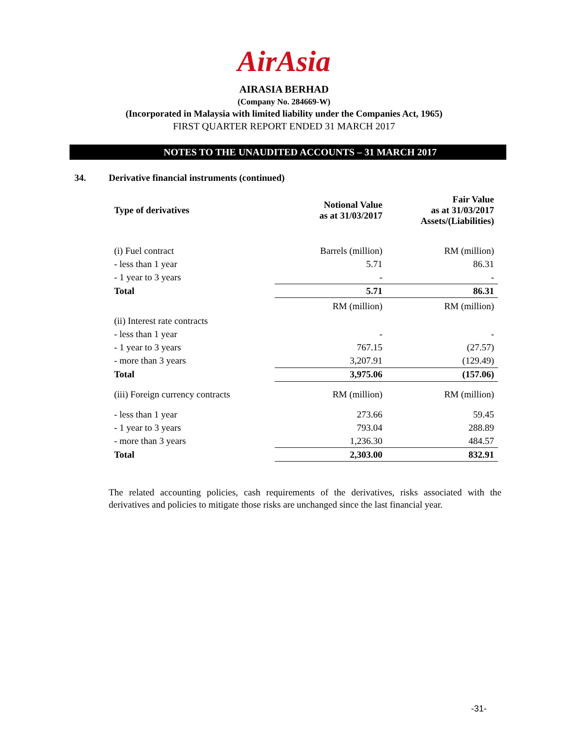AirAsia
AIRASIA BERHAD
(Company No. 284669-W)
(Incorporated in Malaysia with limited liability under the Companies Act, 1965)
FIRST QUARTER REPORT ENDED 31 MARCH 2017
NOTES TO THE UNAUDITED ACCOUNTS – 31 MARCH 2017
34. Derivative financial instruments (continued)
| Type of derivatives | Notional Value as at 31/03/2017 | Fair Value as at 31/03/2017 Assets/(Liabilities) |
| --- | --- | --- |
| (i) Fuel contract | Barrels (million) | RM (million) |
| - less than 1 year | 5.71 | 86.31 |
| - 1 year to 3 years | - | - |
| Total | 5.71 | 86.31 |
| | RM (million) | RM (million) |
| (ii) Interest rate contracts | | |
| - less than 1 year | - | - |
| - 1 year to 3 years | 767.15 | (27.57) |
| - more than 3 years | 3,207.91 | (129.49) |
| Total | 3,975.06 | (157.06) |
| (iii) Foreign currency contracts | RM (million) | RM (million) |
| - less than 1 year | 273.66 | 59.45 |
| - 1 year to 3 years | 793.04 | 288.89 |
| - more than 3 years | 1,236.30 | 484.57 |
| Total | 2,303.00 | 832.91 |
The related accounting policies, cash requirements of the derivatives, risks associated with the derivatives and policies to mitigate those risks are unchanged since the last financial year.
-31-